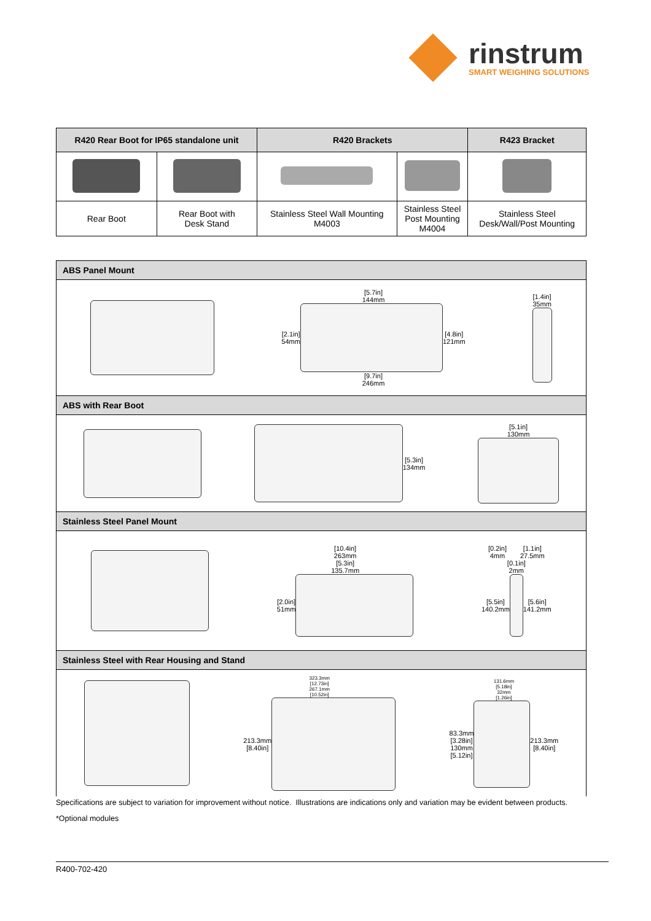rinstrum
SMART WEIGHING SOLUTIONS
| R420 Rear Boot for IP65 standalone unit | | R420 Brackets | | R423 Bracket |
| --- | --- | --- | --- | --- |
| Rear Boot | Rear Boot with Desk Stand | Stainless Steel Wall Mounting M4003 | Stainless Steel Post Mounting M4004 | Stainless Steel Desk/Wall/Post Mounting |
| ABS Panel Mount |
| --- |
| [5.7in] 144mm [2.1in] 54mm [4.8in] 121mm [9.7in] 246mm [1.4in] 35mm |
| ABS with Rear Boot |
| [5.3in] 134mm [5.1in] 130mm |
| Stainless Steel Panel Mount |
| [10.4in] 263mm [5.3in] 135.7mm [2.0in] 51mm [0.2in] 4mm [1.1in] 27.5mm [0.1in] 2mm [5.5in] 140.2mm [5.6in] 141.2mm |
| Stainless Steel with Rear Housing and Stand |
| 323.3mm [12.73in] 267.1mm [10.52in] 213.3mm [8.40in] 131.6mm [5.18in] 32mm [1.26in] 83.3mm [3.28in] 130mm [5.12in] 213.3mm [8.40in] |
Specifications are subject to variation for improvement without notice. Illustrations are indications only and variation may be evident between products.
*Optional modules
R400-702-420